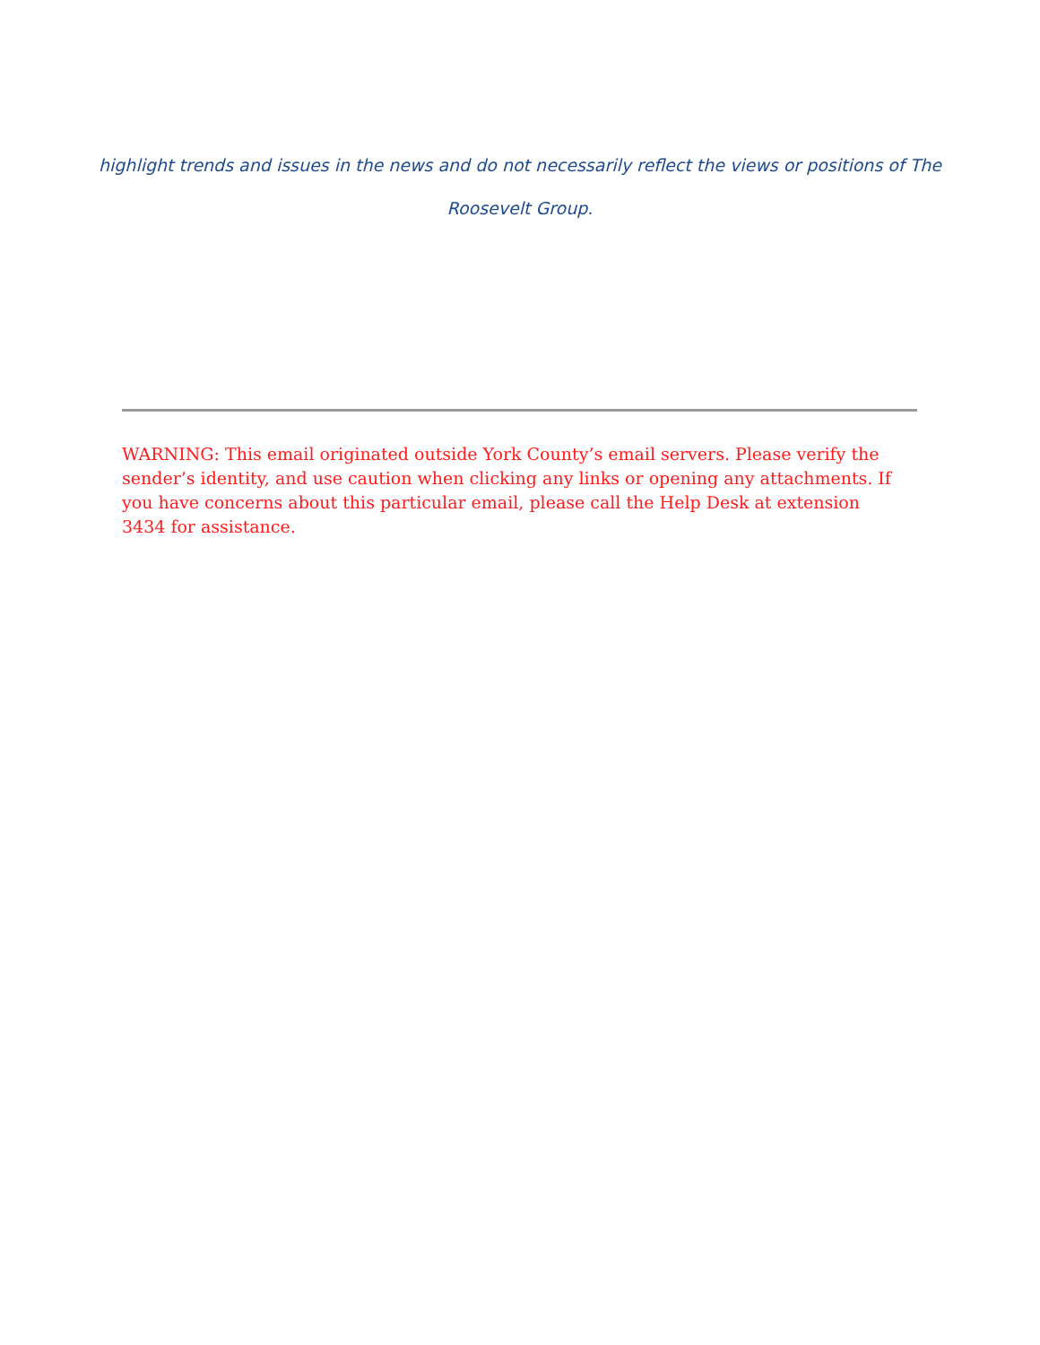highlight trends and issues in the news and do not necessarily reflect the views or positions of The
Roosevelt Group.
WARNING: This email originated outside York County’s email servers. Please verify the sender’s identity, and use caution when clicking any links or opening any attachments. If you have concerns about this particular email, please call the Help Desk at extension 3434 for assistance.